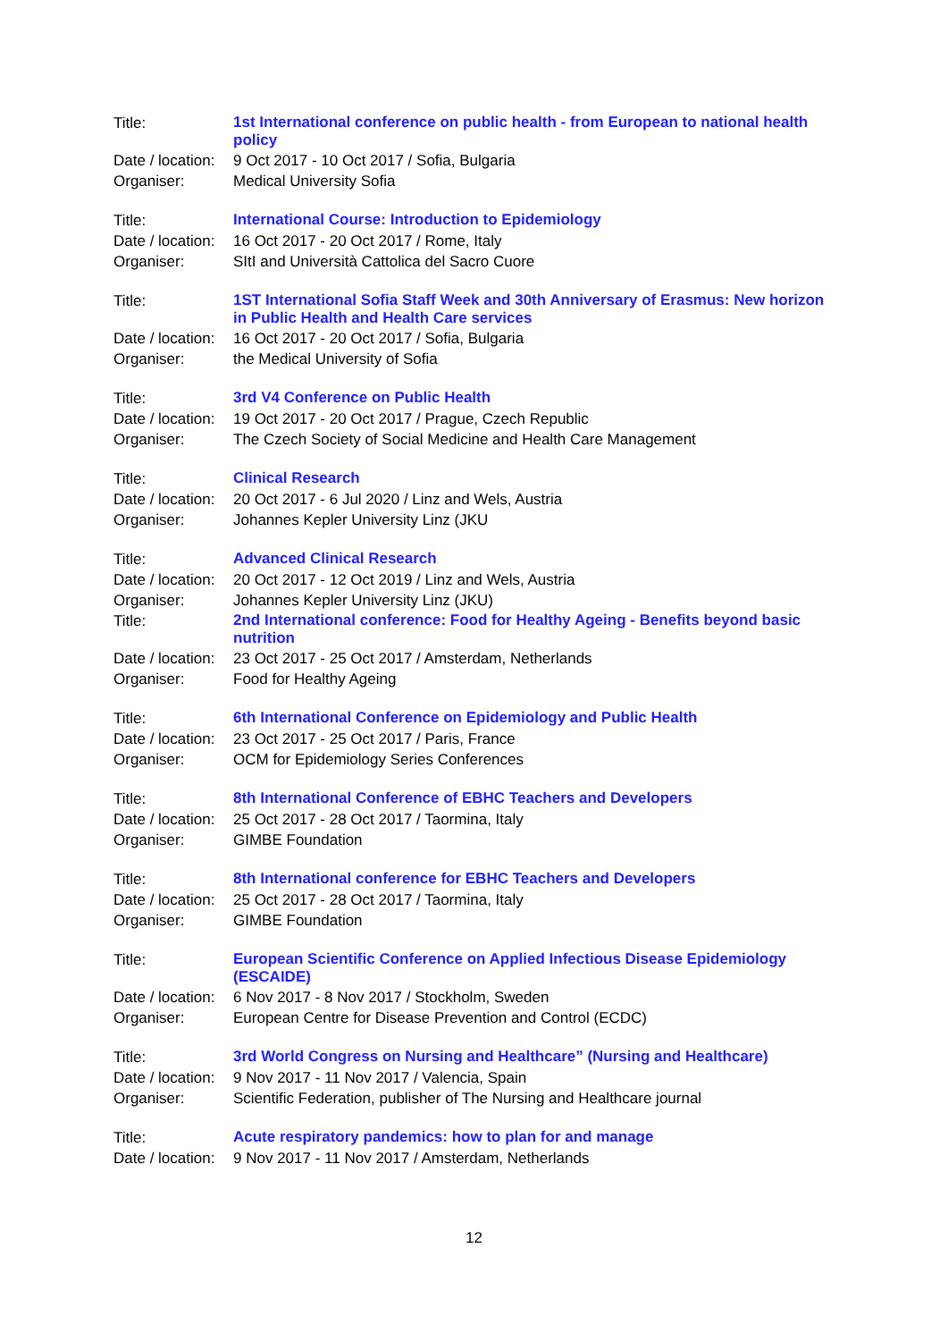| Title: | 1st International conference on public health - from European to national health policy |
| Date / location: | 9 Oct 2017 - 10 Oct 2017 / Sofia, Bulgaria |
| Organiser: | Medical University Sofia |
| Title: | International Course: Introduction to Epidemiology |
| Date / location: | 16 Oct 2017 - 20 Oct 2017 / Rome, Italy |
| Organiser: | SItI and Università Cattolica del Sacro Cuore |
| Title: | 1ST International Sofia Staff Week and 30th Anniversary of Erasmus: New horizon in Public Health and Health Care services |
| Date / location: | 16 Oct 2017 - 20 Oct 2017 / Sofia, Bulgaria |
| Organiser: | the Medical University of Sofia |
| Title: | 3rd V4 Conference on Public Health |
| Date / location: | 19 Oct 2017 - 20 Oct 2017 / Prague, Czech Republic |
| Organiser: | The Czech Society of Social Medicine and Health Care Management |
| Title: | Clinical Research |
| Date / location: | 20 Oct 2017 - 6 Jul 2020 / Linz and Wels, Austria |
| Organiser: | Johannes Kepler University Linz (JKU |
| Title: | Advanced Clinical Research |
| Date / location: | 20 Oct 2017 - 12 Oct 2019 / Linz and Wels, Austria |
| Organiser: | Johannes Kepler University Linz (JKU) |
| Title: | 2nd International conference: Food for Healthy Ageing - Benefits beyond basic nutrition |
| Date / location: | 23 Oct 2017 - 25 Oct 2017 / Amsterdam, Netherlands |
| Organiser: | Food for Healthy Ageing |
| Title: | 6th International Conference on Epidemiology and Public Health |
| Date / location: | 23 Oct 2017 - 25 Oct 2017 / Paris, France |
| Organiser: | OCM for Epidemiology Series Conferences |
| Title: | 8th International Conference of EBHC Teachers and Developers |
| Date / location: | 25 Oct 2017 - 28 Oct 2017 / Taormina, Italy |
| Organiser: | GIMBE Foundation |
| Title: | 8th International conference for EBHC Teachers and Developers |
| Date / location: | 25 Oct 2017 - 28 Oct 2017 / Taormina, Italy |
| Organiser: | GIMBE Foundation |
| Title: | European Scientific Conference on Applied Infectious Disease Epidemiology (ESCAIDE) |
| Date / location: | 6 Nov 2017 - 8 Nov 2017 / Stockholm, Sweden |
| Organiser: | European Centre for Disease Prevention and Control (ECDC) |
| Title: | 3rd World Congress on Nursing and Healthcare” (Nursing and Healthcare) |
| Date / location: | 9 Nov 2017 - 11 Nov 2017 / Valencia, Spain |
| Organiser: | Scientific Federation, publisher of The Nursing and Healthcare journal |
| Title: | Acute respiratory pandemics: how to plan for and manage |
| Date / location: | 9 Nov 2017 - 11 Nov 2017 / Amsterdam, Netherlands |
12